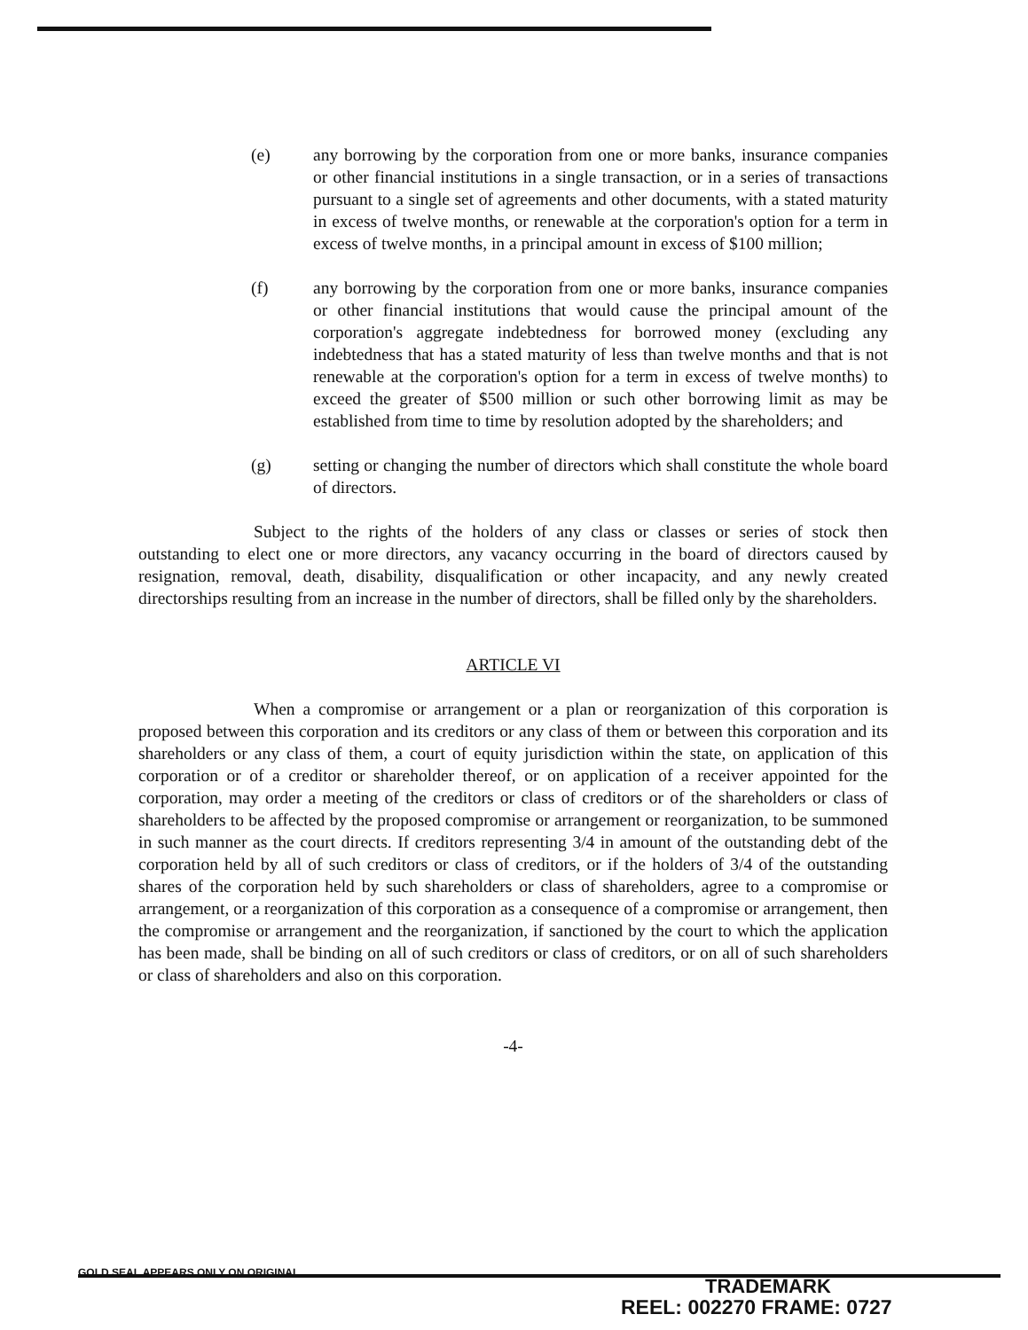(e) any borrowing by the corporation from one or more banks, insurance companies or other financial institutions in a single transaction, or in a series of transactions pursuant to a single set of agreements and other documents, with a stated maturity in excess of twelve months, or renewable at the corporation's option for a term in excess of twelve months, in a principal amount in excess of $100 million;
(f) any borrowing by the corporation from one or more banks, insurance companies or other financial institutions that would cause the principal amount of the corporation's aggregate indebtedness for borrowed money (excluding any indebtedness that has a stated maturity of less than twelve months and that is not renewable at the corporation's option for a term in excess of twelve months) to exceed the greater of $500 million or such other borrowing limit as may be established from time to time by resolution adopted by the shareholders; and
(g) setting or changing the number of directors which shall constitute the whole board of directors.
Subject to the rights of the holders of any class or classes or series of stock then outstanding to elect one or more directors, any vacancy occurring in the board of directors caused by resignation, removal, death, disability, disqualification or other incapacity, and any newly created directorships resulting from an increase in the number of directors, shall be filled only by the shareholders.
ARTICLE VI
When a compromise or arrangement or a plan or reorganization of this corporation is proposed between this corporation and its creditors or any class of them or between this corporation and its shareholders or any class of them, a court of equity jurisdiction within the state, on application of this corporation or of a creditor or shareholder thereof, or on application of a receiver appointed for the corporation, may order a meeting of the creditors or class of creditors or of the shareholders or class of shareholders to be affected by the proposed compromise or arrangement or reorganization, to be summoned in such manner as the court directs. If creditors representing 3/4 in amount of the outstanding debt of the corporation held by all of such creditors or class of creditors, or if the holders of 3/4 of the outstanding shares of the corporation held by such shareholders or class of shareholders, agree to a compromise or arrangement, or a reorganization of this corporation as a consequence of a compromise or arrangement, then the compromise or arrangement and the reorganization, if sanctioned by the court to which the application has been made, shall be binding on all of such creditors or class of creditors, or on all of such shareholders or class of shareholders and also on this corporation.
-4-
GOLD SEAL APPEARS ONLY ON ORIGINAL
TRADEMARK
REEL: 002270 FRAME: 0727